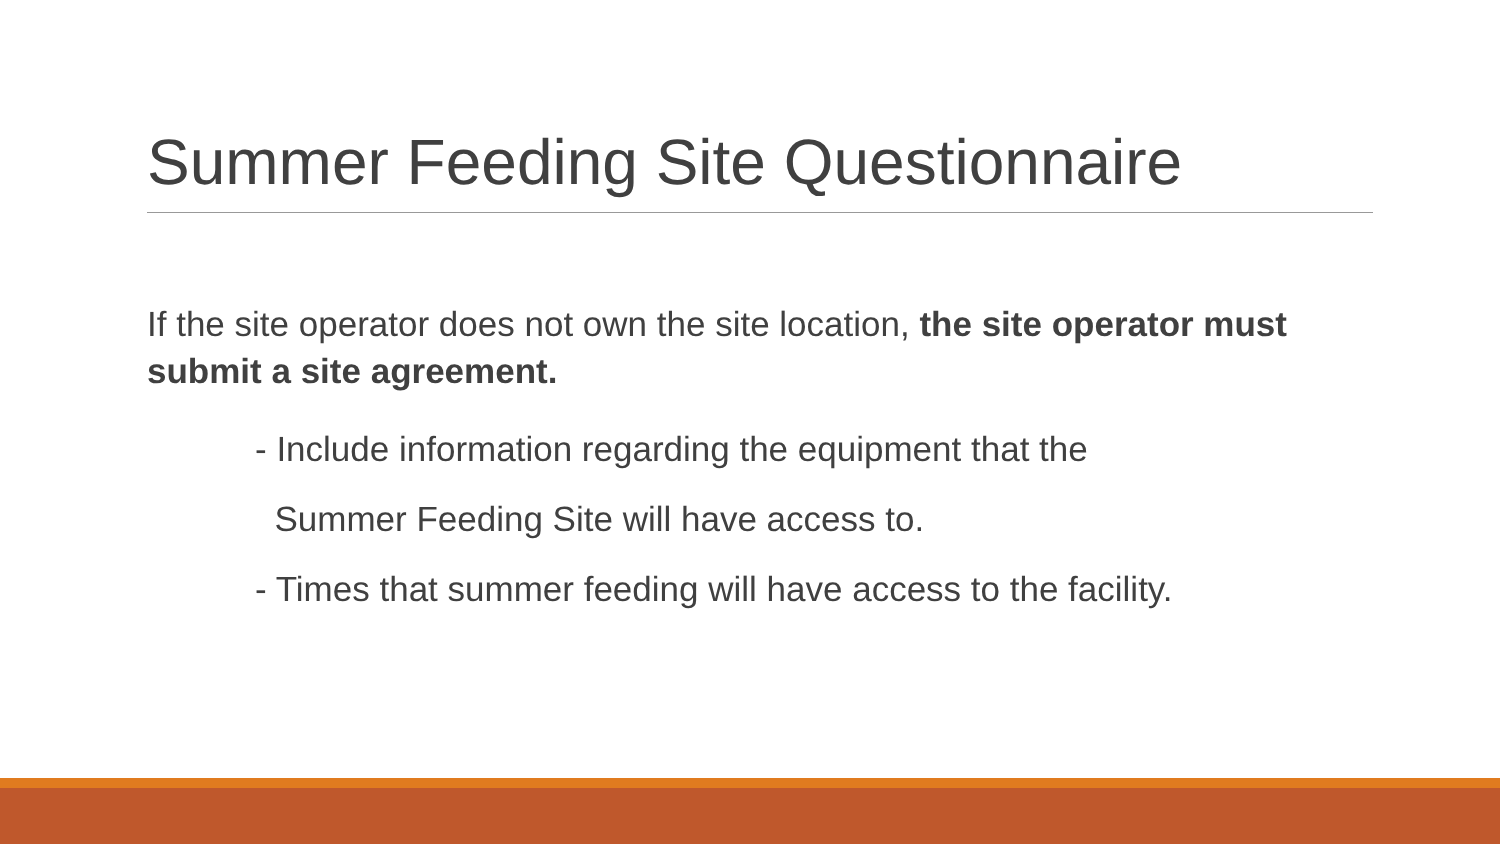Summer Feeding Site Questionnaire
If the site operator does not own the site location, the site operator must submit a site agreement.
- Include information regarding the equipment that the
Summer Feeding Site will have access to.
- Times that summer feeding will have access to the facility.